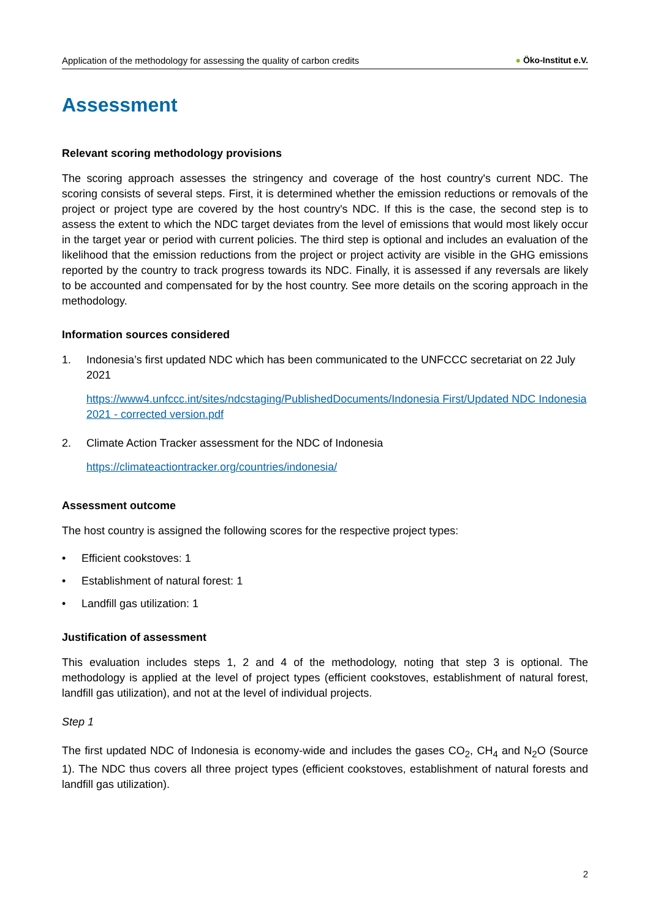Application of the methodology for assessing the quality of carbon credits
● Öko-Institut e.V.
Assessment
Relevant scoring methodology provisions
The scoring approach assesses the stringency and coverage of the host country's current NDC. The scoring consists of several steps. First, it is determined whether the emission reductions or removals of the project or project type are covered by the host country's NDC. If this is the case, the second step is to assess the extent to which the NDC target deviates from the level of emissions that would most likely occur in the target year or period with current policies. The third step is optional and includes an evaluation of the likelihood that the emission reductions from the project or project activity are visible in the GHG emissions reported by the country to track progress towards its NDC. Finally, it is assessed if any reversals are likely to be accounted and compensated for by the host country. See more details on the scoring approach in the methodology.
Information sources considered
1. Indonesia’s first updated NDC which has been communicated to the UNFCCC secretariat on 22 July 2021
https://www4.unfccc.int/sites/ndcstaging/PublishedDocuments/Indonesia First/Updated NDC Indonesia 2021 - corrected version.pdf
2. Climate Action Tracker assessment for the NDC of Indonesia
https://climateactiontracker.org/countries/indonesia/
Assessment outcome
The host country is assigned the following scores for the respective project types:
• Efficient cookstoves: 1
• Establishment of natural forest: 1
• Landfill gas utilization: 1
Justification of assessment
This evaluation includes steps 1, 2 and 4 of the methodology, noting that step 3 is optional. The methodology is applied at the level of project types (efficient cookstoves, establishment of natural forest, landfill gas utilization), and not at the level of individual projects.
Step 1
The first updated NDC of Indonesia is economy-wide and includes the gases CO<sub>2</sub>, CH<sub>4</sub> and N<sub>2</sub>O (Source 1). The NDC thus covers all three project types (efficient cookstoves, establishment of natural forests and landfill gas utilization).
2